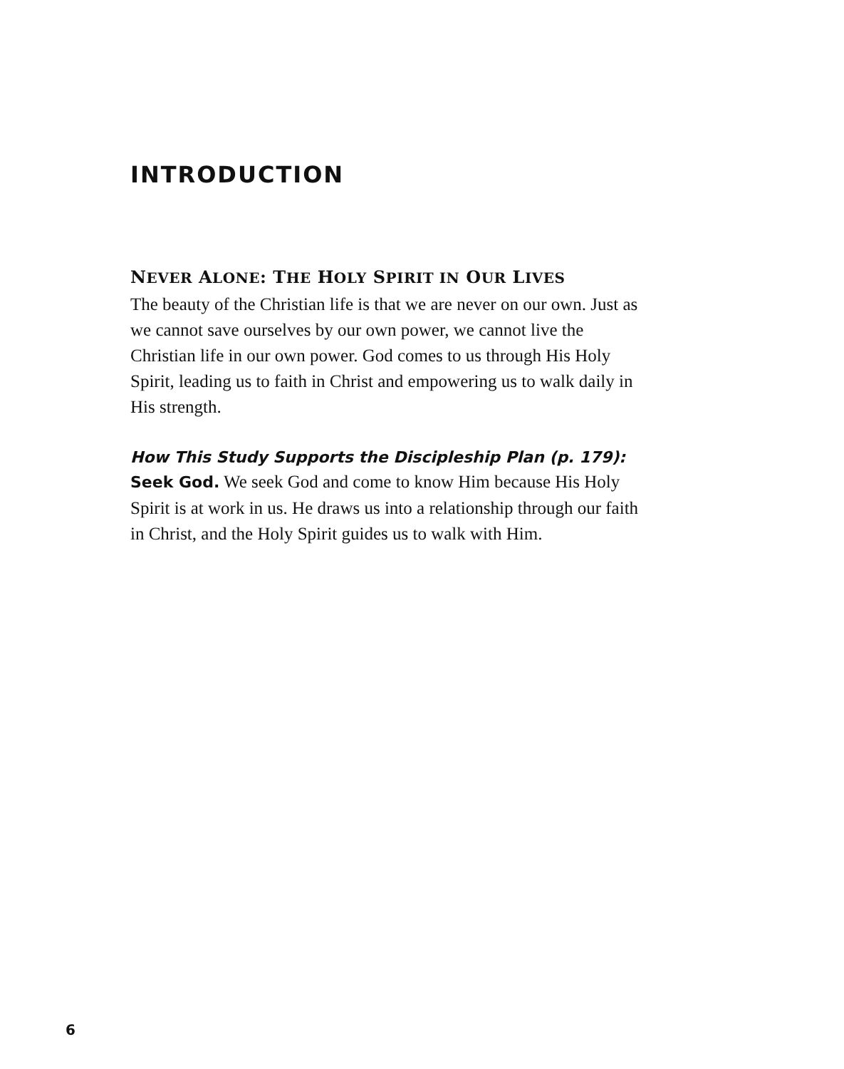INTRODUCTION
NEVER ALONE: THE HOLY SPIRIT IN OUR LIVES
The beauty of the Christian life is that we are never on our own. Just as we cannot save ourselves by our own power, we cannot live the Christian life in our own power. God comes to us through His Holy Spirit, leading us to faith in Christ and empowering us to walk daily in His strength.
How This Study Supports the Discipleship Plan (p. 179):
Seek God. We seek God and come to know Him because His Holy Spirit is at work in us. He draws us into a relationship through our faith in Christ, and the Holy Spirit guides us to walk with Him.
6